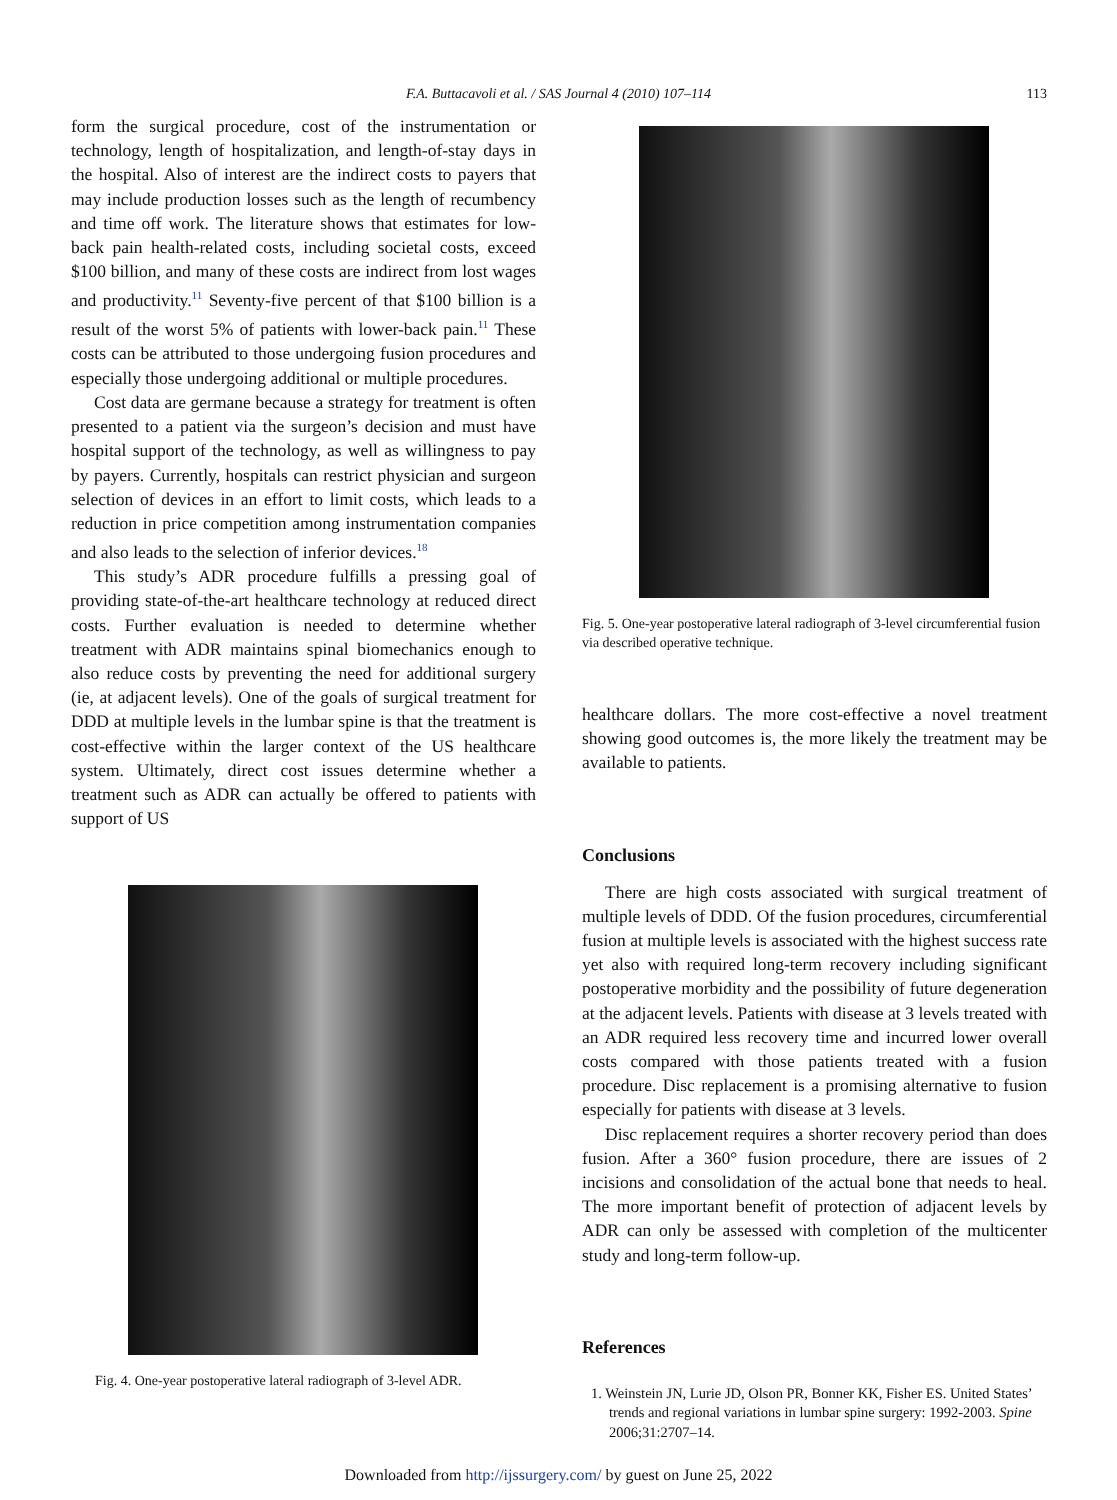F.A. Buttacavoli et al. / SAS Journal 4 (2010) 107–114 113
form the surgical procedure, cost of the instrumentation or technology, length of hospitalization, and length-of-stay days in the hospital. Also of interest are the indirect costs to payers that may include production losses such as the length of recumbency and time off work. The literature shows that estimates for low-back pain health-related costs, including societal costs, exceed $100 billion, and many of these costs are indirect from lost wages and productivity.<sup>11</sup> Seventy-five percent of that $100 billion is a result of the worst 5% of patients with lower-back pain.<sup>11</sup> These costs can be attributed to those undergoing fusion procedures and especially those undergoing additional or multiple procedures.
Cost data are germane because a strategy for treatment is often presented to a patient via the surgeon’s decision and must have hospital support of the technology, as well as willingness to pay by payers. Currently, hospitals can restrict physician and surgeon selection of devices in an effort to limit costs, which leads to a reduction in price competition among instrumentation companies and also leads to the selection of inferior devices.<sup>18</sup>
This study’s ADR procedure fulfills a pressing goal of providing state-of-the-art healthcare technology at reduced direct costs. Further evaluation is needed to determine whether treatment with ADR maintains spinal biomechanics enough to also reduce costs by preventing the need for additional surgery (ie, at adjacent levels). One of the goals of surgical treatment for DDD at multiple levels in the lumbar spine is that the treatment is cost-effective within the larger context of the US healthcare system. Ultimately, direct cost issues determine whether a treatment such as ADR can actually be offered to patients with support of US
Fig. 4. One-year postoperative lateral radiograph of 3-level ADR.
Fig. 5. One-year postoperative lateral radiograph of 3-level circumferential fusion via described operative technique.
healthcare dollars. The more cost-effective a novel treatment showing good outcomes is, the more likely the treatment may be available to patients.
Conclusions
There are high costs associated with surgical treatment of multiple levels of DDD. Of the fusion procedures, circumferential fusion at multiple levels is associated with the highest success rate yet also with required long-term recovery including significant postoperative morbidity and the possibility of future degeneration at the adjacent levels. Patients with disease at 3 levels treated with an ADR required less recovery time and incurred lower overall costs compared with those patients treated with a fusion procedure. Disc replacement is a promising alternative to fusion especially for patients with disease at 3 levels.
Disc replacement requires a shorter recovery period than does fusion. After a 360° fusion procedure, there are issues of 2 incisions and consolidation of the actual bone that needs to heal. The more important benefit of protection of adjacent levels by ADR can only be assessed with completion of the multicenter study and long-term follow-up.
References
1. Weinstein JN, Lurie JD, Olson PR, Bonner KK, Fisher ES. United States’ trends and regional variations in lumbar spine surgery: 1992-2003. Spine 2006;31:2707–14.
Downloaded from http://ijssurgery.com/ by guest on June 25, 2022